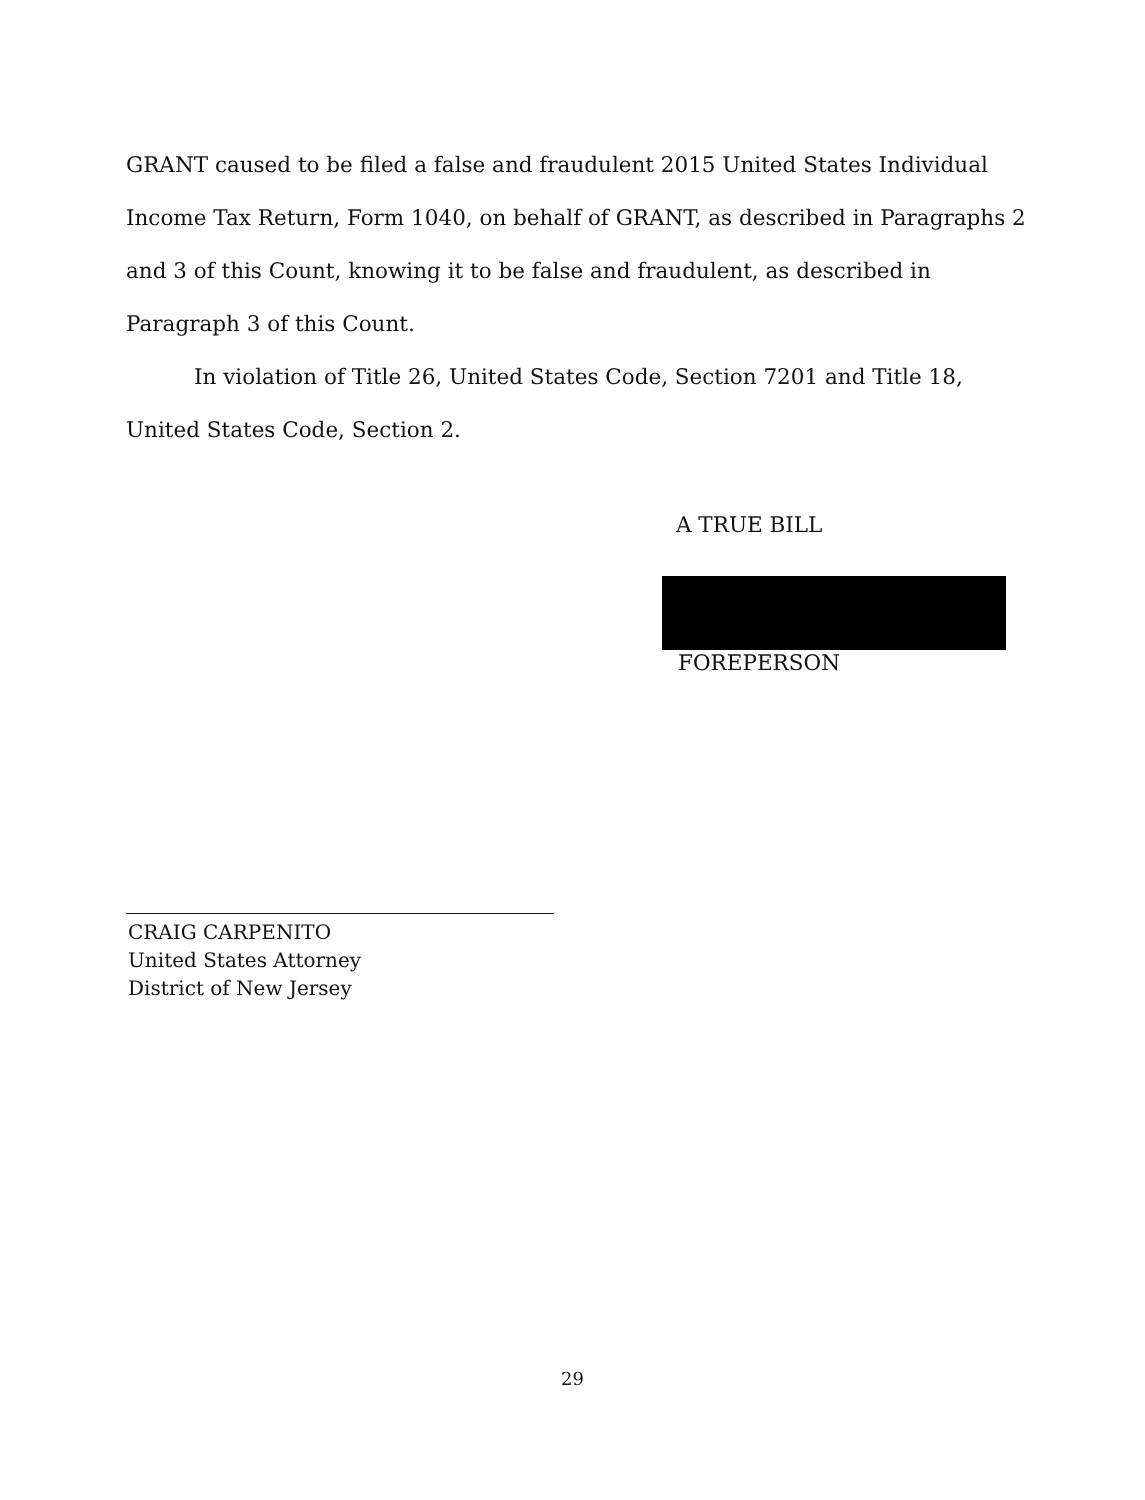GRANT caused to be filed a false and fraudulent 2015 United States Individual Income Tax Return, Form 1040, on behalf of GRANT, as described in Paragraphs 2 and 3 of this Count, knowing it to be false and fraudulent, as described in Paragraph 3 of this Count.
In violation of Title 26, United States Code, Section 7201 and Title 18, United States Code, Section 2.
A TRUE BILL
FOREPERSON
CRAIG CARPENITO
United States Attorney
District of New Jersey
29